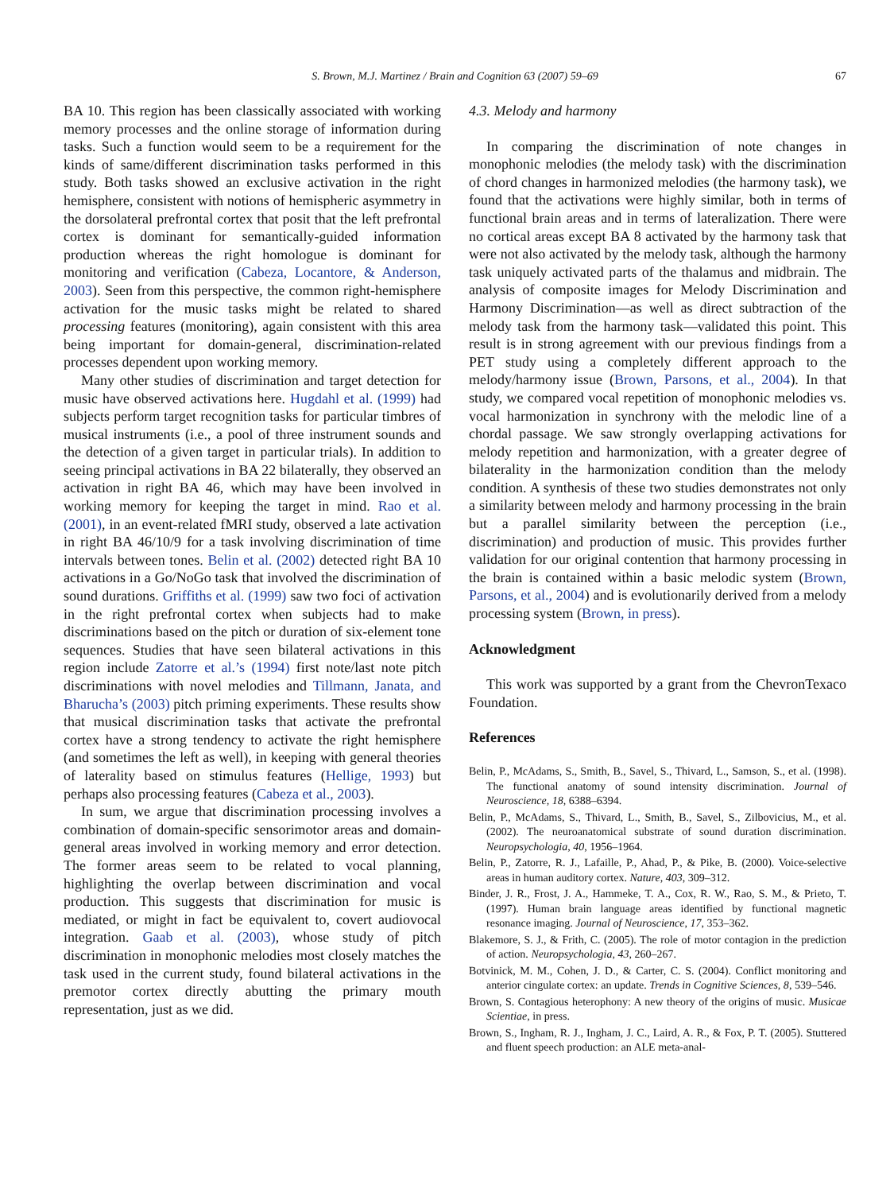S. Brown, M.J. Martinez / Brain and Cognition 63 (2007) 59–69 67
BA 10. This region has been classically associated with working memory processes and the online storage of information during tasks. Such a function would seem to be a requirement for the kinds of same/different discrimination tasks performed in this study. Both tasks showed an exclusive activation in the right hemisphere, consistent with notions of hemispheric asymmetry in the dorsolateral prefrontal cortex that posit that the left prefrontal cortex is dominant for semantically-guided information production whereas the right homologue is dominant for monitoring and verification (Cabeza, Locantore, & Anderson, 2003). Seen from this perspective, the common right-hemisphere activation for the music tasks might be related to shared processing features (monitoring), again consistent with this area being important for domain-general, discrimination-related processes dependent upon working memory.
Many other studies of discrimination and target detection for music have observed activations here. Hugdahl et al. (1999) had subjects perform target recognition tasks for particular timbres of musical instruments (i.e., a pool of three instrument sounds and the detection of a given target in particular trials). In addition to seeing principal activations in BA 22 bilaterally, they observed an activation in right BA 46, which may have been involved in working memory for keeping the target in mind. Rao et al. (2001), in an event-related fMRI study, observed a late activation in right BA 46/10/9 for a task involving discrimination of time intervals between tones. Belin et al. (2002) detected right BA 10 activations in a Go/NoGo task that involved the discrimination of sound durations. Griffiths et al. (1999) saw two foci of activation in the right prefrontal cortex when subjects had to make discriminations based on the pitch or duration of six-element tone sequences. Studies that have seen bilateral activations in this region include Zatorre et al.’s (1994) first note/last note pitch discriminations with novel melodies and Tillmann, Janata, and Bharucha’s (2003) pitch priming experiments. These results show that musical discrimination tasks that activate the prefrontal cortex have a strong tendency to activate the right hemisphere (and sometimes the left as well), in keeping with general theories of laterality based on stimulus features (Hellige, 1993) but perhaps also processing features (Cabeza et al., 2003).
In sum, we argue that discrimination processing involves a combination of domain-specific sensorimotor areas and domain-general areas involved in working memory and error detection. The former areas seem to be related to vocal planning, highlighting the overlap between discrimination and vocal production. This suggests that discrimination for music is mediated, or might in fact be equivalent to, covert audiovocal integration. Gaab et al. (2003), whose study of pitch discrimination in monophonic melodies most closely matches the task used in the current study, found bilateral activations in the premotor cortex directly abutting the primary mouth representation, just as we did.
4.3. Melody and harmony
In comparing the discrimination of note changes in monophonic melodies (the melody task) with the discrimination of chord changes in harmonized melodies (the harmony task), we found that the activations were highly similar, both in terms of functional brain areas and in terms of lateralization. There were no cortical areas except BA 8 activated by the harmony task that were not also activated by the melody task, although the harmony task uniquely activated parts of the thalamus and midbrain. The analysis of composite images for Melody Discrimination and Harmony Discrimination—as well as direct subtraction of the melody task from the harmony task—validated this point. This result is in strong agreement with our previous findings from a PET study using a completely different approach to the melody/harmony issue (Brown, Parsons, et al., 2004). In that study, we compared vocal repetition of monophonic melodies vs. vocal harmonization in synchrony with the melodic line of a chordal passage. We saw strongly overlapping activations for melody repetition and harmonization, with a greater degree of bilaterality in the harmonization condition than the melody condition. A synthesis of these two studies demonstrates not only a similarity between melody and harmony processing in the brain but a parallel similarity between the perception (i.e., discrimination) and production of music. This provides further validation for our original contention that harmony processing in the brain is contained within a basic melodic system (Brown, Parsons, et al., 2004) and is evolutionarily derived from a melody processing system (Brown, in press).
Acknowledgment
This work was supported by a grant from the ChevronTexaco Foundation.
References
Belin, P., McAdams, S., Smith, B., Savel, S., Thivard, L., Samson, S., et al. (1998). The functional anatomy of sound intensity discrimination. Journal of Neuroscience, 18, 6388–6394.
Belin, P., McAdams, S., Thivard, L., Smith, B., Savel, S., Zilbovicius, M., et al. (2002). The neuroanatomical substrate of sound duration discrimination. Neuropsychologia, 40, 1956–1964.
Belin, P., Zatorre, R. J., Lafaille, P., Ahad, P., & Pike, B. (2000). Voice-selective areas in human auditory cortex. Nature, 403, 309–312.
Binder, J. R., Frost, J. A., Hammeke, T. A., Cox, R. W., Rao, S. M., & Prieto, T. (1997). Human brain language areas identified by functional magnetic resonance imaging. Journal of Neuroscience, 17, 353–362.
Blakemore, S. J., & Frith, C. (2005). The role of motor contagion in the prediction of action. Neuropsychologia, 43, 260–267.
Botvinick, M. M., Cohen, J. D., & Carter, C. S. (2004). Conflict monitoring and anterior cingulate cortex: an update. Trends in Cognitive Sciences, 8, 539–546.
Brown, S. Contagious heterophony: A new theory of the origins of music. Musicae Scientiae, in press.
Brown, S., Ingham, R. J., Ingham, J. C., Laird, A. R., & Fox, P. T. (2005). Stuttered and fluent speech production: an ALE meta-anal-